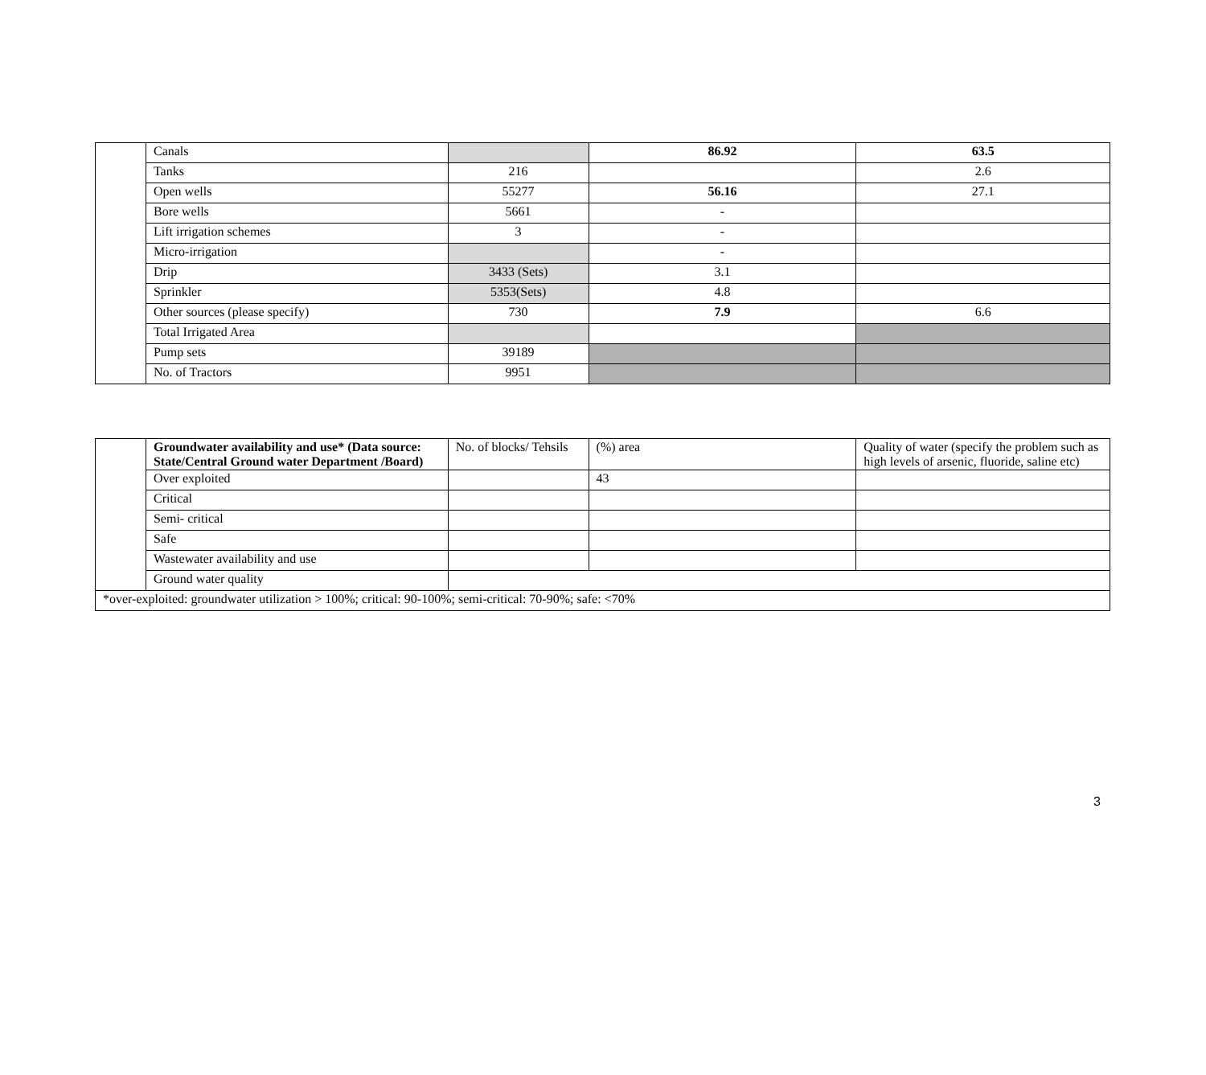| | Canals | | 86.92 | 63.5 |
| | Tanks | 216 | | 2.6 |
| | Open wells | 55277 | 56.16 | 27.1 |
| | Bore wells | 5661 | - | |
| | Lift irrigation schemes | 3 | - | |
| | Micro-irrigation | | - | |
| | Drip | 3433 (Sets) | 3.1 | |
| | Sprinkler | 5353(Sets) | 4.8 | |
| | Other sources (please specify) | 730 | 7.9 | 6.6 |
| | Total Irrigated Area | | | |
| | Pump sets | 39189 | | |
| | No. of Tractors | 9951 | | |
| | Groundwater availability and use* (Data source: State/Central Ground water Department /Board) | No. of blocks/ Tehsils | (%) area | Quality of water (specify the problem such as high levels of arsenic, fluoride, saline etc) |
| | Over exploited | | 43 | |
| | Critical | | | |
| | Semi- critical | | | |
| | Safe | | | |
| | Wastewater availability and use | | | |
| | Ground water quality | | | |
| *over-exploited: groundwater utilization > 100%; critical: 90-100%; semi-critical: 70-90%; safe: <70% | | | | |
3